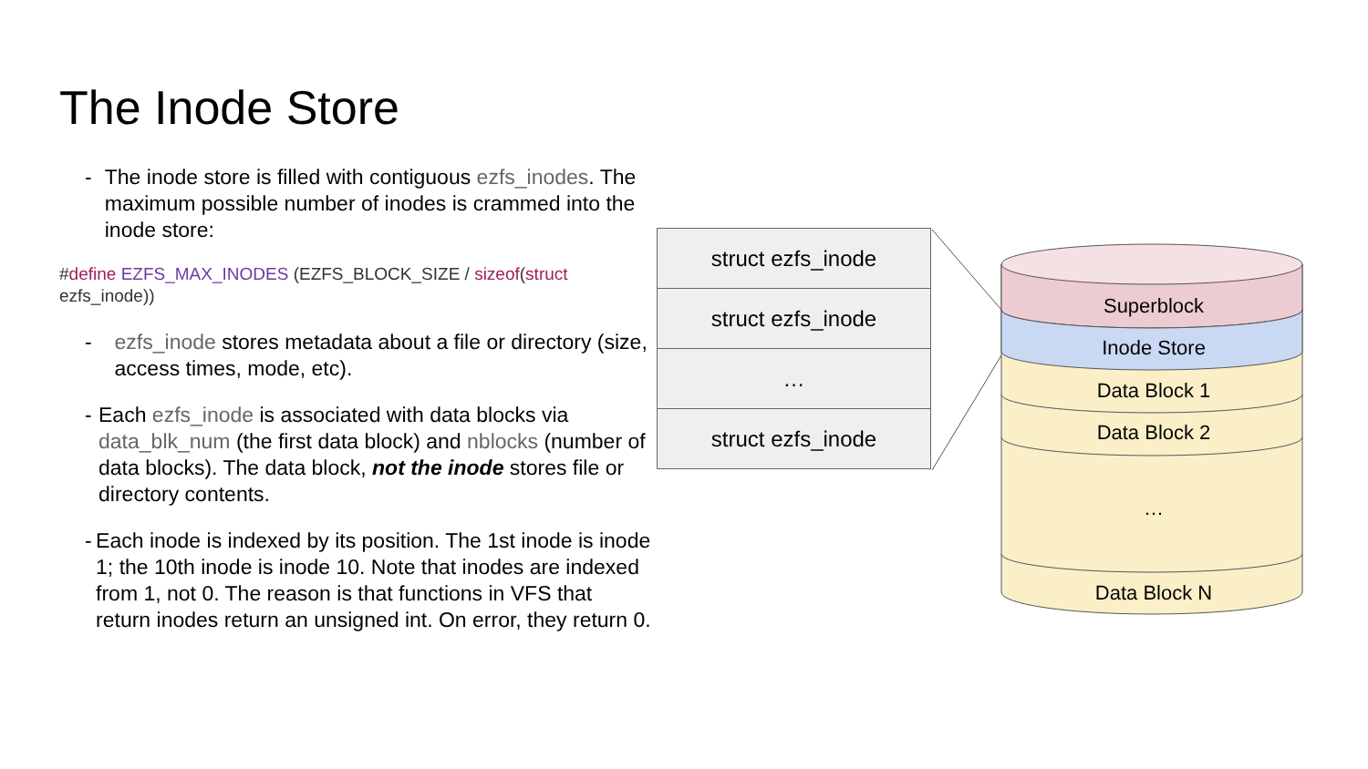The Inode Store
- The inode store is filled with contiguous ezfs_inodes. The maximum possible number of inodes is crammed into the inode store:
#define EZFS_MAX_INODES (EZFS_BLOCK_SIZE / sizeof(struct
ezfs_inode))
- ezfs_inode stores metadata about a file or directory (size, access times, mode, etc).
- Each ezfs_inode is associated with data blocks via data_blk_num (the first data block) and nblocks (number of data blocks). The data block, not the inode stores file or directory contents.
- Each inode is indexed by its position. The 1st inode is inode 1; the 10th inode is inode 10. Note that inodes are indexed from 1, not 0. The reason is that functions in VFS that return inodes return an unsigned int. On error, they return 0.
struct ezfs_inode
struct ezfs_inode
…
struct ezfs_inode
Superblock
Inode Store
Data Block 1
Data Block 2
…
Data Block N